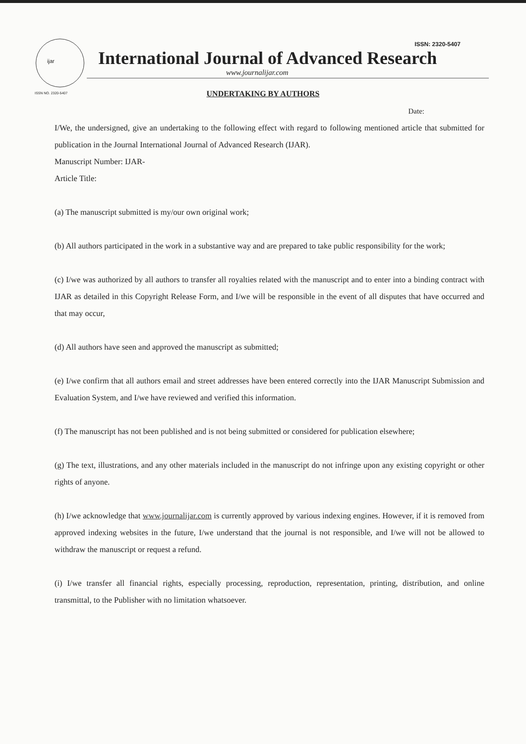ijar
ISSN NO. 2320-5407
ISSN: 2320-5407
International Journal of Advanced Research
www.journalijar.com
UNDERTAKING BY AUTHORS
Date:
I/We, the undersigned, give an undertaking to the following effect with regard to following mentioned article that submitted for publication in the Journal International Journal of Advanced Research (IJAR).
Manuscript Number: IJAR-
Article Title:
(a) The manuscript submitted is my/our own original work;
(b) All authors participated in the work in a substantive way and are prepared to take public responsibility for the work;
(c) I/we was authorized by all authors to transfer all royalties related with the manuscript and to enter into a binding contract with IJAR as detailed in this Copyright Release Form, and I/we will be responsible in the event of all disputes that have occurred and that may occur,
(d) All authors have seen and approved the manuscript as submitted;
(e) I/we confirm that all authors email and street addresses have been entered correctly into the IJAR Manuscript Submission and Evaluation System, and I/we have reviewed and verified this information.
(f) The manuscript has not been published and is not being submitted or considered for publication elsewhere;
(g) The text, illustrations, and any other materials included in the manuscript do not infringe upon any existing copyright or other rights of anyone.
(h) I/we acknowledge that www.journalijar.com is currently approved by various indexing engines. However, if it is removed from approved indexing websites in the future, I/we understand that the journal is not responsible, and I/we will not be allowed to withdraw the manuscript or request a refund.
(i) I/we transfer all financial rights, especially processing, reproduction, representation, printing, distribution, and online transmittal, to the Publisher with no limitation whatsoever.